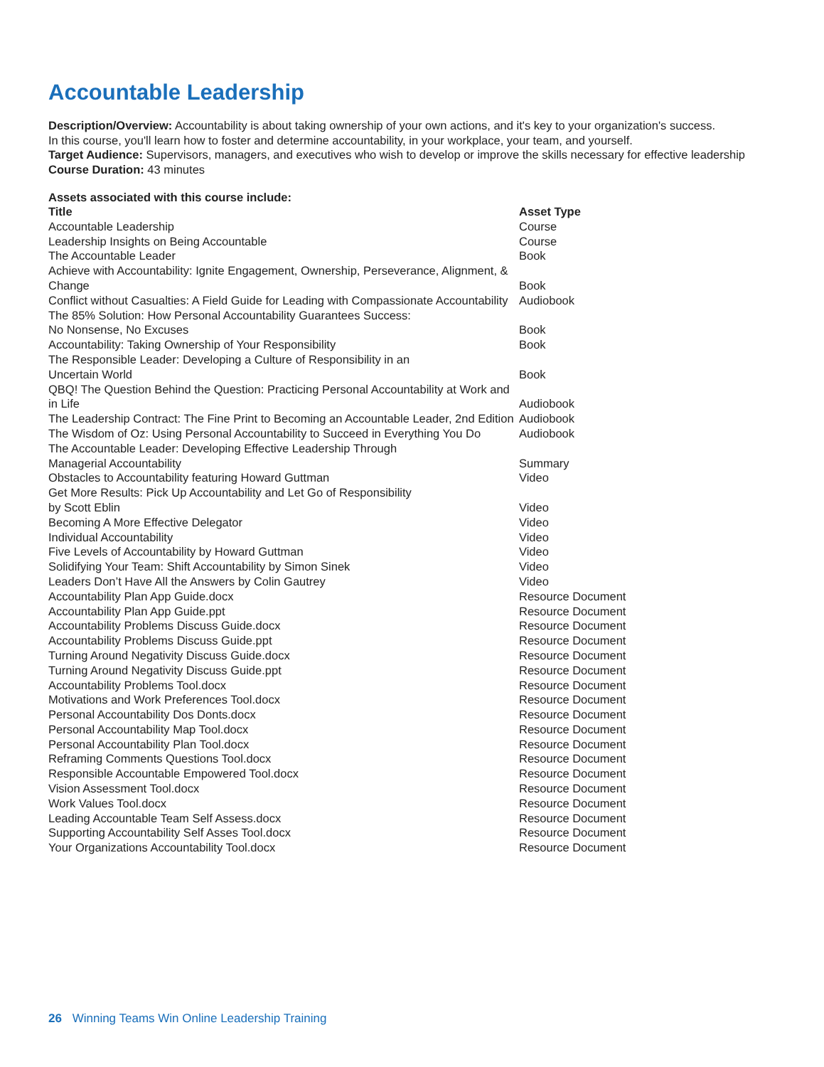Accountable Leadership
Description/Overview: Accountability is about taking ownership of your own actions, and it's key to your organization's success.
In this course, you'll learn how to foster and determine accountability, in your workplace, your team, and yourself.
Target Audience: Supervisors, managers, and executives who wish to develop or improve the skills necessary for effective leadership
Course Duration: 43 minutes
Assets associated with this course include:
| Title | Asset Type |
| --- | --- |
| Accountable Leadership | Course |
| Leadership Insights on Being Accountable | Course |
| The Accountable Leader | Book |
| Achieve with Accountability: Ignite Engagement, Ownership, Perseverance, Alignment, & Change | Book |
| Conflict without Casualties: A Field Guide for Leading with Compassionate Accountability | Audiobook |
| The 85% Solution: How Personal Accountability Guarantees Success: No Nonsense, No Excuses | Book |
| Accountability: Taking Ownership of Your Responsibility | Book |
| The Responsible Leader: Developing a Culture of Responsibility in an Uncertain World | Book |
| QBQ! The Question Behind the Question: Practicing Personal Accountability at Work and in Life | Audiobook |
| The Leadership Contract: The Fine Print to Becoming an Accountable Leader, 2nd Edition | Audiobook |
| The Wisdom of Oz: Using Personal Accountability to Succeed in Everything You Do | Audiobook |
| The Accountable Leader: Developing Effective Leadership Through Managerial Accountability | Summary |
| Obstacles to Accountability featuring Howard Guttman | Video |
| Get More Results: Pick Up Accountability and Let Go of Responsibility by Scott Eblin | Video |
| Becoming A More Effective Delegator | Video |
| Individual Accountability | Video |
| Five Levels of Accountability by Howard Guttman | Video |
| Solidifying Your Team: Shift Accountability by Simon Sinek | Video |
| Leaders Don’t Have All the Answers by Colin Gautrey | Video |
| Accountability Plan App Guide.docx | Resource Document |
| Accountability Plan App Guide.ppt | Resource Document |
| Accountability Problems Discuss Guide.docx | Resource Document |
| Accountability Problems Discuss Guide.ppt | Resource Document |
| Turning Around Negativity Discuss Guide.docx | Resource Document |
| Turning Around Negativity Discuss Guide.ppt | Resource Document |
| Accountability Problems Tool.docx | Resource Document |
| Motivations and Work Preferences Tool.docx | Resource Document |
| Personal Accountability Dos Donts.docx | Resource Document |
| Personal Accountability Map Tool.docx | Resource Document |
| Personal Accountability Plan Tool.docx | Resource Document |
| Reframing Comments Questions Tool.docx | Resource Document |
| Responsible Accountable Empowered Tool.docx | Resource Document |
| Vision Assessment Tool.docx | Resource Document |
| Work Values Tool.docx | Resource Document |
| Leading Accountable Team Self Assess.docx | Resource Document |
| Supporting Accountability Self Asses Tool.docx | Resource Document |
| Your Organizations Accountability Tool.docx | Resource Document |
26 Winning Teams Win Online Leadership Training